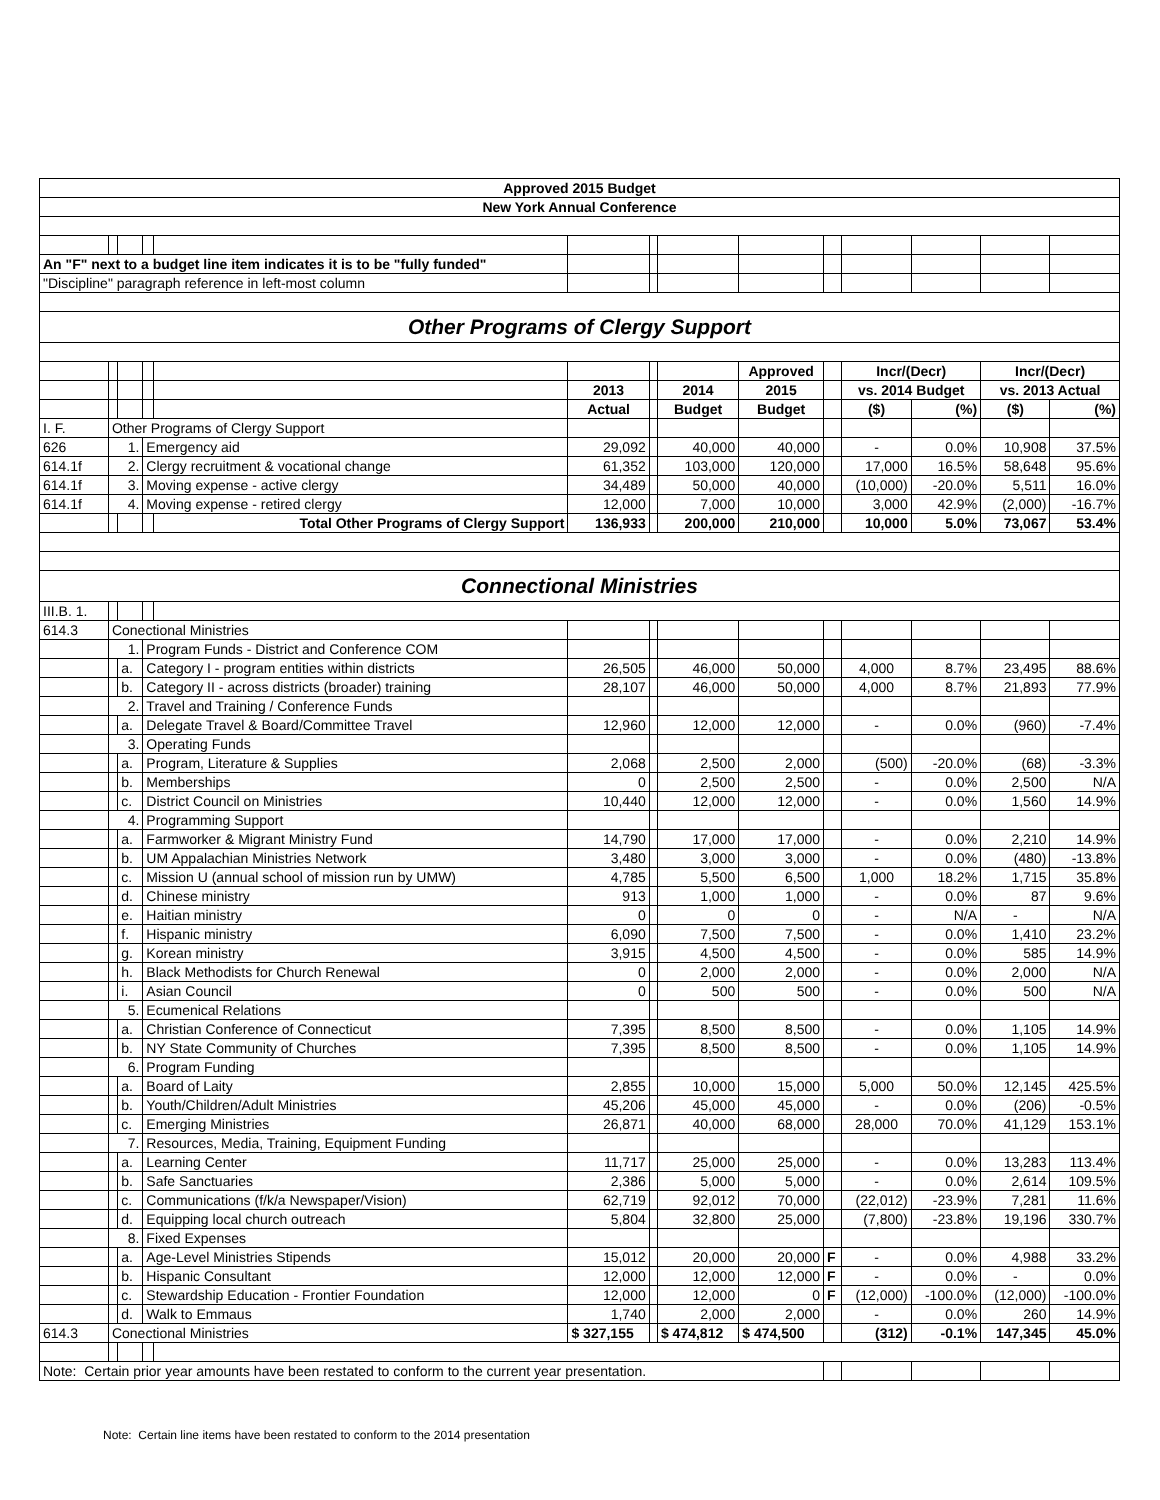| Approved 2015 Budget | | | | | | | | | | | | | |
| New York Annual Conference | | | | | | | | | | | | | |
| An "F" next to a budget line item indicates it is to be "fully funded" | | | | | | | | | | | | | |
| "Discipline" paragraph reference in left-most column | | | | | | | | | | | | | |
| Other Programs of Clergy Support | | | | | | | | | | | | | |
| | | | | | | | | Approved | | Incr/(Decr) | | Incr/(Decr) | |
| | | | | | 2013 | | 2014 | 2015 | | vs. 2014 Budget | | vs. 2013 Actual | |
| | | | | | Actual | | Budget | Budget | | ($) | (%) | ($) | (%) |
| I. F. | Other Programs of Clergy Support | | | | | | | | | | | | |
| 626 | 1. | | Emergency aid | | 29,092 | | 40,000 | 40,000 | | - | 0.0% | 10,908 | 37.5% |
| 614.1f | 2. | | Clergy recruitment & vocational change | | 61,352 | | 103,000 | 120,000 | | 17,000 | 16.5% | 58,648 | 95.6% |
| 614.1f | 3. | | Moving expense - active clergy | | 34,489 | | 50,000 | 40,000 | | (10,000) | -20.0% | 5,511 | 16.0% |
| 614.1f | 4. | | Moving expense - retired clergy | | 12,000 | | 7,000 | 10,000 | | 3,000 | 42.9% | (2,000) | -16.7% |
| | | | | Total Other Programs of Clergy Support | 136,933 | | 200,000 | 210,000 | | 10,000 | 5.0% | 73,067 | 53.4% |
| Connectional Ministries | | | | | | | | | | | | | |
| III.B. 1. | | | | | | | | | | | | | |
| 614.3 | Conectional Ministries | | | | | | | | | | | | |
| | 1. | | Program Funds - District and Conference COM | | | | | | | | | | |
| | | a. | Category I - program entities within districts | | 26,505 | | 46,000 | 50,000 | | 4,000 | 8.7% | 23,495 | 88.6% |
| | | b. | Category II - across districts (broader) training | | 28,107 | | 46,000 | 50,000 | | 4,000 | 8.7% | 21,893 | 77.9% |
| | 2. | | Travel and Training / Conference Funds | | | | | | | | | | |
| | | a. | Delegate Travel & Board/Committee Travel | | 12,960 | | 12,000 | 12,000 | | - | 0.0% | (960) | -7.4% |
| | 3. | | Operating Funds | | | | | | | | | | |
| | | a. | Program, Literature & Supplies | | 2,068 | | 2,500 | 2,000 | | (500) | -20.0% | (68) | -3.3% |
| | | b. | Memberships | | 0 | | 2,500 | 2,500 | | - | 0.0% | 2,500 | N/A |
| | | c. | District Council on Ministries | | 10,440 | | 12,000 | 12,000 | | - | 0.0% | 1,560 | 14.9% |
| | 4. | | Programming Support | | | | | | | | | | |
| | | a. | Farmworker & Migrant Ministry Fund | | 14,790 | | 17,000 | 17,000 | | - | 0.0% | 2,210 | 14.9% |
| | | b. | UM Appalachian Ministries Network | | 3,480 | | 3,000 | 3,000 | | - | 0.0% | (480) | -13.8% |
| | | c. | Mission U (annual school of mission run by UMW) | | 4,785 | | 5,500 | 6,500 | | 1,000 | 18.2% | 1,715 | 35.8% |
| | | d. | Chinese ministry | | 913 | | 1,000 | 1,000 | | - | 0.0% | 87 | 9.6% |
| | | e. | Haitian ministry | | 0 | | 0 | 0 | | - | N/A | - | N/A |
| | | f. | Hispanic ministry | | 6,090 | | 7,500 | 7,500 | | - | 0.0% | 1,410 | 23.2% |
| | | g. | Korean ministry | | 3,915 | | 4,500 | 4,500 | | - | 0.0% | 585 | 14.9% |
| | | h. | Black Methodists for Church Renewal | | 0 | | 2,000 | 2,000 | | - | 0.0% | 2,000 | N/A |
| | | i. | Asian Council | | 0 | | 500 | 500 | | - | 0.0% | 500 | N/A |
| | 5. | | Ecumenical Relations | | | | | | | | | | |
| | | a. | Christian Conference of Connecticut | | 7,395 | | 8,500 | 8,500 | | - | 0.0% | 1,105 | 14.9% |
| | | b. | NY State Community of Churches | | 7,395 | | 8,500 | 8,500 | | - | 0.0% | 1,105 | 14.9% |
| | 6. | | Program Funding | | | | | | | | | | |
| | | a. | Board of Laity | | 2,855 | | 10,000 | 15,000 | | 5,000 | 50.0% | 12,145 | 425.5% |
| | | b. | Youth/Children/Adult Ministries | | 45,206 | | 45,000 | 45,000 | | - | 0.0% | (206) | -0.5% |
| | | c. | Emerging Ministries | | 26,871 | | 40,000 | 68,000 | | 28,000 | 70.0% | 41,129 | 153.1% |
| | 7. | | Resources, Media, Training, Equipment Funding | | | | | | | | | | |
| | | a. | Learning Center | | 11,717 | | 25,000 | 25,000 | | - | 0.0% | 13,283 | 113.4% |
| | | b. | Safe Sanctuaries | | 2,386 | | 5,000 | 5,000 | | - | 0.0% | 2,614 | 109.5% |
| | | c. | Communications (f/k/a Newspaper/Vision) | | 62,719 | | 92,012 | 70,000 | | (22,012) | -23.9% | 7,281 | 11.6% |
| | | d. | Equipping local church outreach | | 5,804 | | 32,800 | 25,000 | | (7,800) | -23.8% | 19,196 | 330.7% |
| | 8. | | Fixed Expenses | | | | | | | | | | |
| | | a. | Age-Level Ministries Stipends | | 15,012 | | 20,000 | 20,000 | F | - | 0.0% | 4,988 | 33.2% |
| | | b. | Hispanic Consultant | | 12,000 | | 12,000 | 12,000 | F | - | 0.0% | - | 0.0% |
| | | c. | Stewardship Education - Frontier Foundation | | 12,000 | | 12,000 | 0 | F | (12,000) | -100.0% | (12,000) | -100.0% |
| | | d. | Walk to Emmaus | | 1,740 | | 2,000 | 2,000 | | - | 0.0% | 260 | 14.9% |
| 614.3 | Conectional Ministries | | | | $ 327,155 | | $ 474,812 | $ 474,500 | | (312) | -0.1% | 147,345 | 45.0% |
| Note: Certain prior year amounts have been restated to conform to the current year presentation. | | | | | | | | | | | | | |
Note: Certain line items have been restated to conform to the 2014 presentation